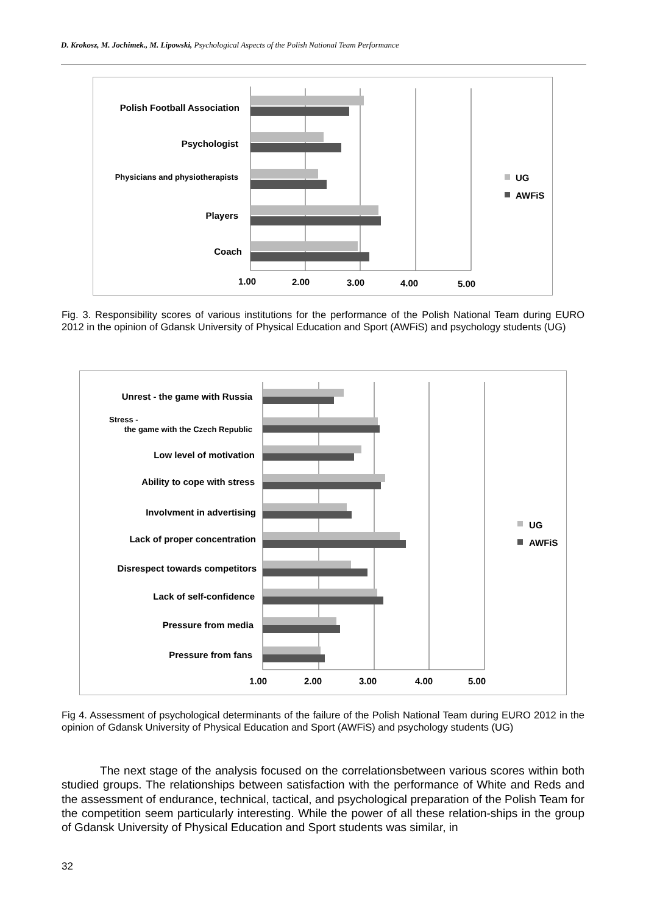D. Krokosz, M. Jochimek., M. Lipowski, Psychological Aspects of the Polish National Team Performance
Polish Football Association
Psychologist
Physicians and physiotherapists
Players
Coach
1.00
2.00
3.00
4.00
5.00
UG
AWFiS
Fig. 3. Responsibility scores of various institutions for the performance of the Polish National Team during EURO 2012 in the opinion of Gdansk University of Physical Education and Sport (AWFiS) and psychology students (UG)
Unrest - the game with Russia
Stress -
the game with the Czech Republic
Low level of motivation
Ability to cope with stress
Involvment in advertising
Lack of proper concentration
Disrespect towards competitors
Lack of self-confidence
Pressure from media
Pressure from fans
1.00
2.00
3.00
4.00
5.00
UG
AWFiS
Fig 4. Assessment of psychological determinants of the failure of the Polish National Team during EURO 2012 in the opinion of Gdansk University of Physical Education and Sport (AWFiS) and psychology students (UG)
The next stage of the analysis focused on the correlationsbetween various scores within both studied groups. The relationships between satisfaction with the performance of White and Reds and the assessment of endurance, technical, tactical, and psychological preparation of the Polish Team for the competition seem particularly interesting. While the power of all these relation-ships in the group of Gdansk University of Physical Education and Sport students was similar, in
32